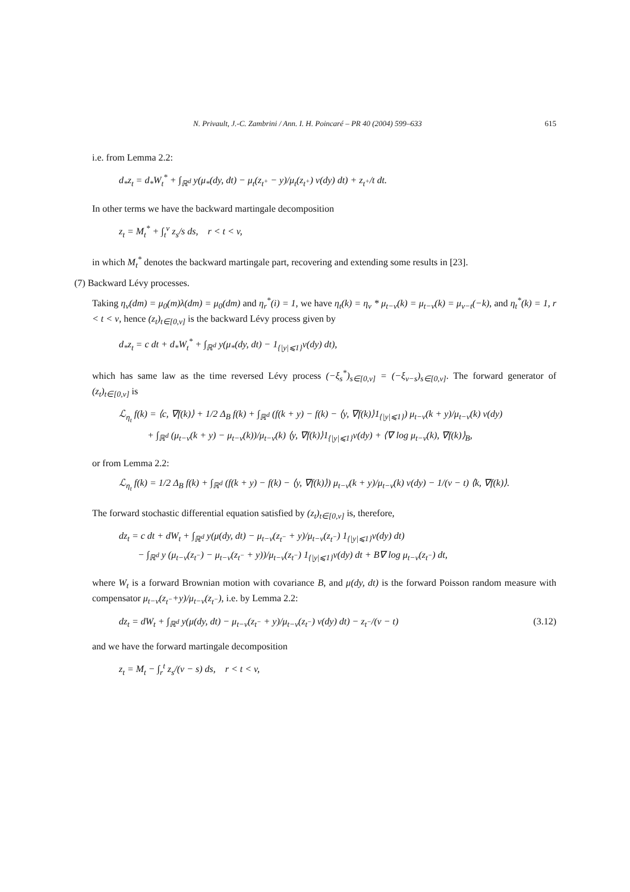N. Privault, J.-C. Zambrini / Ann. I. H. Poincaré – PR 40 (2004) 599–633 615
i.e. from Lemma 2.2:
d<sub>*</sub>z<sub>t</sub> = d<sub>*</sub>W<sub>t</sub><sup>*</sup> + ∫<sub>ℝ<sup>d</sup></sub> y(μ<sub>*</sub>(dy, dt) − μ<sub>t</sub>(z<sub>t<sup>+</sup></sub> − y)/μ<sub>t</sub>(z<sub>t<sup>+</sup></sub>) ν(dy) dt) + z<sub>t<sup>+</sup></sub>/t dt.
In other terms we have the backward martingale decomposition
z<sub>t</sub> = M<sub>t</sub><sup>*</sup> + ∫<sub>t</sub><sup>v</sup> z<sub>s</sub>/s ds, r < t < v,
in which M<sub>t</sub><sup>*</sup> denotes the backward martingale part, recovering and extending some results in [23].
(7) Backward Lévy processes.
Taking η<sub>v</sub>(dm) = μ<sub>0</sub>(m)λ(dm) = μ<sub>0</sub>(dm) and η<sub>r</sub><sup>*</sup>(i) = 1, we have η<sub>t</sub>(k) = η<sub>v</sub> * μ<sub>t−v</sub>(k) = μ<sub>t−v</sub>(k) = μ<sub>v−t</sub>(−k), and η<sub>t</sub><sup>*</sup>(k) = 1, r < t < v, hence (z<sub>t</sub>)<sub>t∈[0,v]</sub> is the backward Lévy process given by
d<sub>*</sub>z<sub>t</sub> = c dt + d<sub>*</sub>W<sub>t</sub><sup>*</sup> + ∫<sub>ℝ<sup>d</sup></sub> y(μ<sub>*</sub>(dy, dt) − 1<sub>{|y|⩽1}</sub>ν(dy) dt),
which has same law as the time reversed Lévy process (−ξ<sub>s</sub><sup>*</sup>)<sub>s∈[0,v]</sub> = (−ξ<sub>v−s</sub>)<sub>s∈[0,v]</sub>. The forward generator of (z<sub>t</sub>)<sub>t∈[0,v]</sub> is
ℒ<sub>η<sub>t</sub></sub> f(k) = ⟨c, ∇f(k)⟩ + 1/2 Δ<sub>B</sub> f(k) + ∫<sub>ℝ<sup>d</sup></sub> (f(k + y) − f(k) − ⟨y, ∇f(k)⟩1<sub>{|y|⩽1}</sub>) μ<sub>t−v</sub>(k + y)/μ<sub>t−v</sub>(k) ν(dy)
+ ∫<sub>ℝ<sup>d</sup></sub> (μ<sub>t−v</sub>(k + y) − μ<sub>t−v</sub>(k))/μ<sub>t−v</sub>(k) ⟨y, ∇f(k)⟩1<sub>{|y|⩽1}</sub>ν(dy) + ⟨∇ log μ<sub>t−v</sub>(k), ∇f(k)⟩<sub>B</sub>,
or from Lemma 2.2:
ℒ<sub>η<sub>t</sub></sub> f(k) = 1/2 Δ<sub>B</sub> f(k) + ∫<sub>ℝ<sup>d</sup></sub> (f(k + y) − f(k) − ⟨y, ∇f(k)⟩) μ<sub>t−v</sub>(k + y)/μ<sub>t−v</sub>(k) ν(dy) − 1/(v − t) ⟨k, ∇f(k)⟩.
The forward stochastic differential equation satisfied by (z<sub>t</sub>)<sub>t∈[0,v]</sub> is, therefore,
dz<sub>t</sub> = c dt + dW<sub>t</sub> + ∫<sub>ℝ<sup>d</sup></sub> y(μ(dy, dt) − μ<sub>t−v</sub>(z<sub>t<sup>−</sup></sub> + y)/μ<sub>t−v</sub>(z<sub>t<sup>−</sup></sub>) 1<sub>{|y|⩽1}</sub>ν(dy) dt)
− ∫<sub>ℝ<sup>d</sup></sub> y (μ<sub>t−v</sub>(z<sub>t<sup>−</sup></sub>) − μ<sub>t−v</sub>(z<sub>t<sup>−</sup></sub> + y))/μ<sub>t−v</sub>(z<sub>t<sup>−</sup></sub>) 1<sub>{|y|⩽1}</sub>ν(dy) dt + B∇ log μ<sub>t−v</sub>(z<sub>t<sup>−</sup></sub>) dt,
where W<sub>t</sub> is a forward Brownian motion with covariance B, and μ(dy, dt) is the forward Poisson random measure with compensator μ<sub>t−v</sub>(z<sub>t<sup>−</sup></sub>+y)/μ<sub>t−v</sub>(z<sub>t<sup>−</sup></sub>), i.e. by Lemma 2.2:
dz<sub>t</sub> = dW<sub>t</sub> + ∫<sub>ℝ<sup>d</sup></sub> y(μ(dy, dt) − μ<sub>t−v</sub>(z<sub>t<sup>−</sup></sub> + y)/μ<sub>t−v</sub>(z<sub>t<sup>−</sup></sub>) ν(dy) dt) − z<sub>t<sup>−</sup></sub>/(v − t) (3.12)
and we have the forward martingale decomposition
z<sub>t</sub> = M<sub>t</sub> − ∫<sub>r</sub><sup>t</sup> z<sub>s</sub>/(v − s) ds, r < t < v,